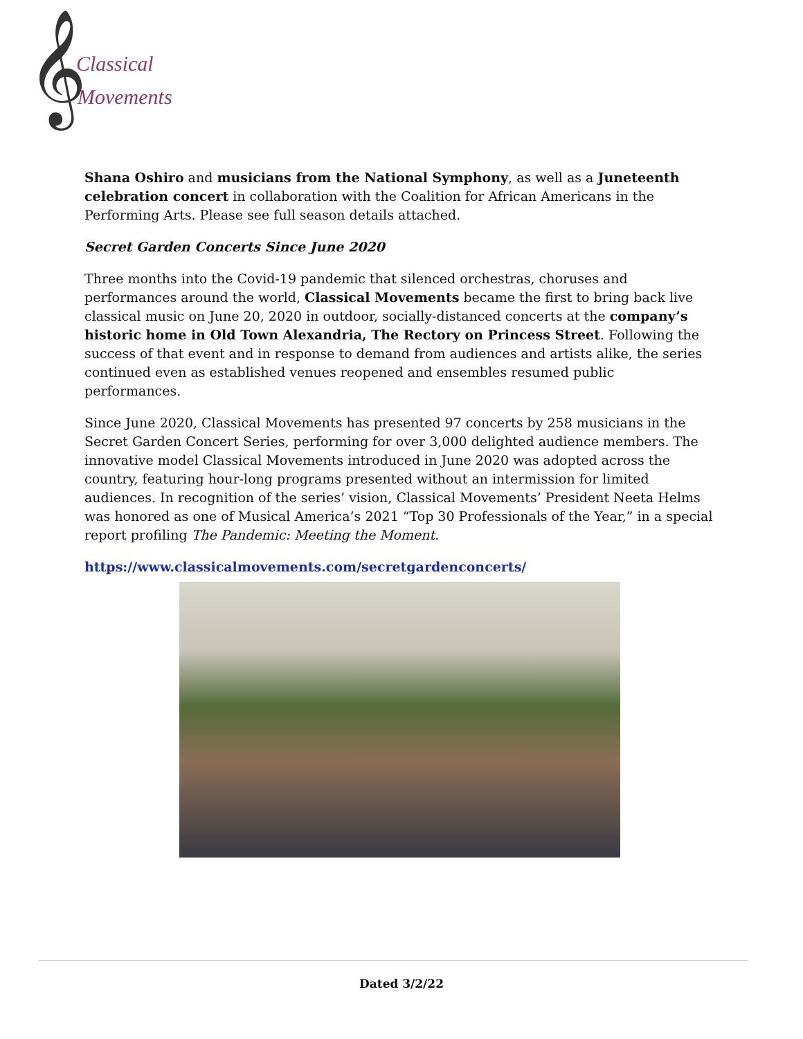𝄞
Classical
Movements
Shana Oshiro and musicians from the National Symphony, as well as a Juneteenth celebration concert in collaboration with the Coalition for African Americans in the Performing Arts. Please see full season details attached.
Secret Garden Concerts Since June 2020
Three months into the Covid-19 pandemic that silenced orchestras, choruses and performances around the world, Classical Movements became the first to bring back live classical music on June 20, 2020 in outdoor, socially-distanced concerts at the company’s historic home in Old Town Alexandria, The Rectory on Princess Street. Following the success of that event and in response to demand from audiences and artists alike, the series continued even as established venues reopened and ensembles resumed public performances.
Since June 2020, Classical Movements has presented 97 concerts by 258 musicians in the Secret Garden Concert Series, performing for over 3,000 delighted audience members. The innovative model Classical Movements introduced in June 2020 was adopted across the country, featuring hour-long programs presented without an intermission for limited audiences. In recognition of the series’ vision, Classical Movements’ President Neeta Helms was honored as one of Musical America’s 2021 “Top 30 Professionals of the Year,” in a special report profiling The Pandemic: Meeting the Moment.
https://www.classicalmovements.com/secretgardenconcerts/
Dated 3/2/22